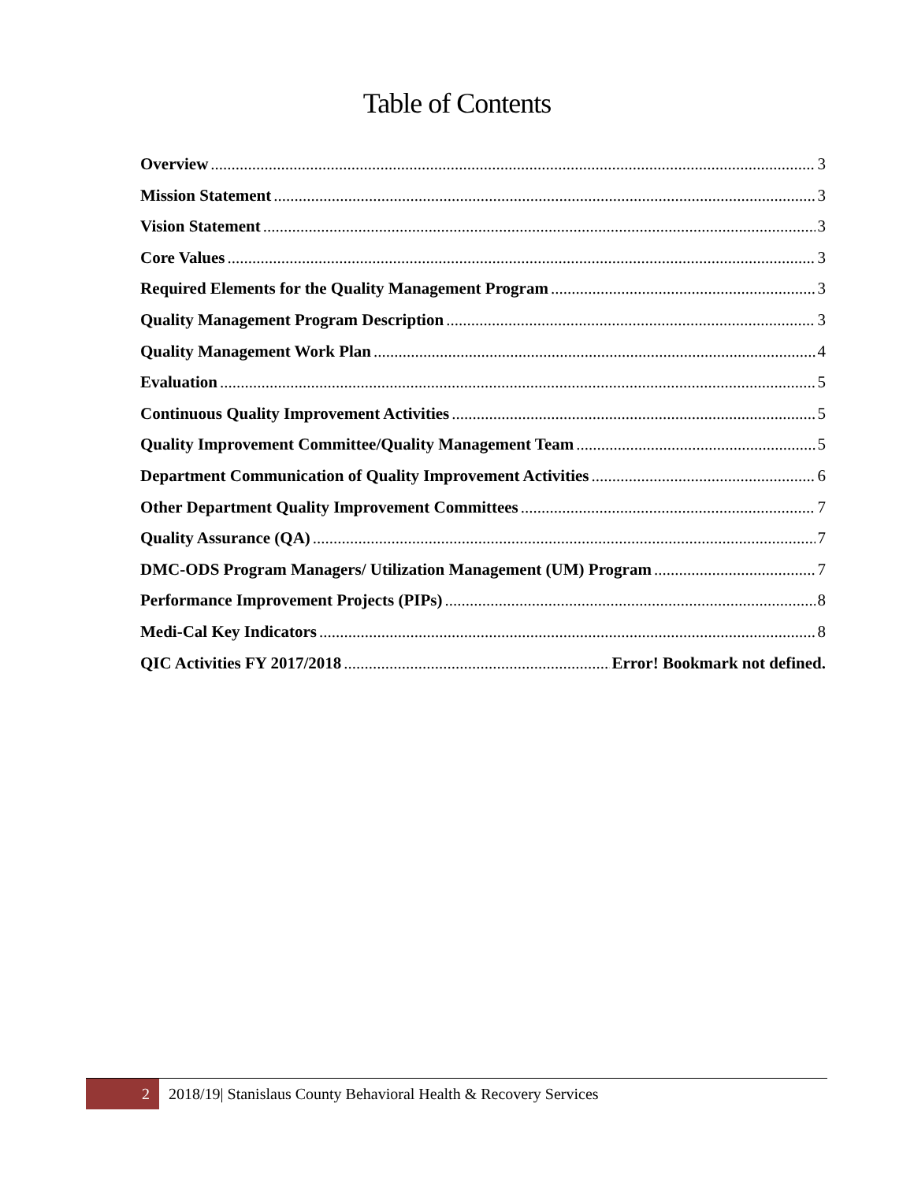Table of Contents
Overview 3
Mission Statement 3
Vision Statement 3
Core Values 3
Required Elements for the Quality Management Program 3
Quality Management Program Description 3
Quality Management Work Plan 4
Evaluation 5
Continuous Quality Improvement Activities 5
Quality Improvement Committee/Quality Management Team 5
Department Communication of Quality Improvement Activities 6
Other Department Quality Improvement Committees 7
Quality Assurance (QA) 7
DMC-ODS Program Managers/ Utilization Management (UM) Program 7
Performance Improvement Projects (PIPs) 8
Medi-Cal Key Indicators 8
QIC Activities FY 2017/2018 Error! Bookmark not defined.
2 2018/19| Stanislaus County Behavioral Health & Recovery Services